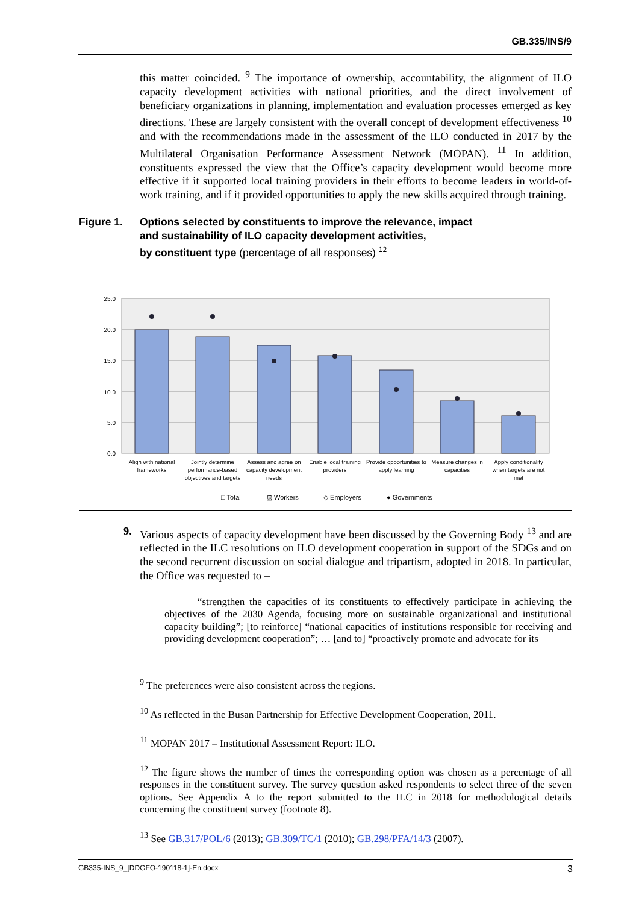GB.335/INS/9
this matter coincided. <sup>9</sup> The importance of ownership, accountability, the alignment of ILO capacity development activities with national priorities, and the direct involvement of beneficiary organizations in planning, implementation and evaluation processes emerged as key directions. These are largely consistent with the overall concept of development effectiveness <sup>10</sup> and with the recommendations made in the assessment of the ILO conducted in 2017 by the Multilateral Organisation Performance Assessment Network (MOPAN). <sup>11</sup> In addition, constituents expressed the view that the Office’s capacity development would become more effective if it supported local training providers in their efforts to become leaders in world-of-work training, and if it provided opportunities to apply the new skills acquired through training.
Figure 1. Options selected by constituents to improve the relevance, impact
and sustainability of ILO capacity development activities,
by constituent type (percentage of all responses) <sup>12</sup>
25.0
20.0
15.0
10.0
5.0
0.0
Align with national
frameworks
Jointly determine
performance-based
objectives and targets
Assess and agree on
capacity development
needs
Enable local training
providers
Provide opportunities to
apply learning
Measure changes in
capacities
Apply conditionality
when targets are not
met
□ Total
▨ Workers
◇ Employers
● Governments
9. Various aspects of capacity development have been discussed by the Governing Body <sup>13</sup> and are reflected in the ILC resolutions on ILO development cooperation in support of the SDGs and on the second recurrent discussion on social dialogue and tripartism, adopted in 2018. In particular, the Office was requested to –
“strengthen the capacities of its constituents to effectively participate in achieving the objectives of the 2030 Agenda, focusing more on sustainable organizational and institutional capacity building”; [to reinforce] “national capacities of institutions responsible for receiving and providing development cooperation”; … [and to] “proactively promote and advocate for its
<sup>9</sup> The preferences were also consistent across the regions.
<sup>10</sup> As reflected in the Busan Partnership for Effective Development Cooperation, 2011.
<sup>11</sup> MOPAN 2017 – Institutional Assessment Report: ILO.
<sup>12</sup> The figure shows the number of times the corresponding option was chosen as a percentage of all responses in the constituent survey. The survey question asked respondents to select three of the seven options. See Appendix A to the report submitted to the ILC in 2018 for methodological details concerning the constituent survey (footnote 8).
<sup>13</sup> See GB.317/POL/6 (2013); GB.309/TC/1 (2010); GB.298/PFA/14/3 (2007).
GB335-INS_9_[DDGFO-190118-1]-En.docx 3